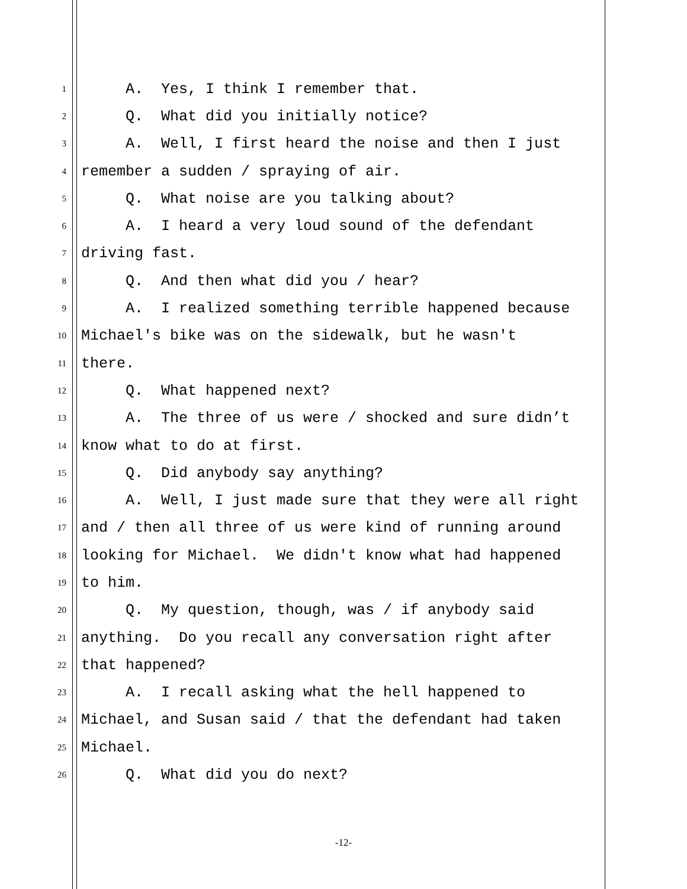1 A. Yes, I think I remember that.
2 Q. What did you initially notice?
3 A. Well, I first heard the noise and then I just
4 remember a sudden / spraying of air.
5 Q. What noise are you talking about?
6 A. I heard a very loud sound of the defendant
7 driving fast.
8 Q. And then what did you / hear?
9 A. I realized something terrible happened because
10 Michael's bike was on the sidewalk, but he wasn't
11 there.
12 Q. What happened next?
13 A. The three of us were / shocked and sure didn’t
14 know what to do at first.
15 Q. Did anybody say anything?
16 A. Well, I just made sure that they were all right
17 and / then all three of us were kind of running around
18 looking for Michael. We didn't know what had happened
19 to him.
20 Q. My question, though, was / if anybody said
21 anything. Do you recall any conversation right after
22 that happened?
23 A. I recall asking what the hell happened to
24 Michael, and Susan said / that the defendant had taken
25 Michael.
26 Q. What did you do next?
-12-